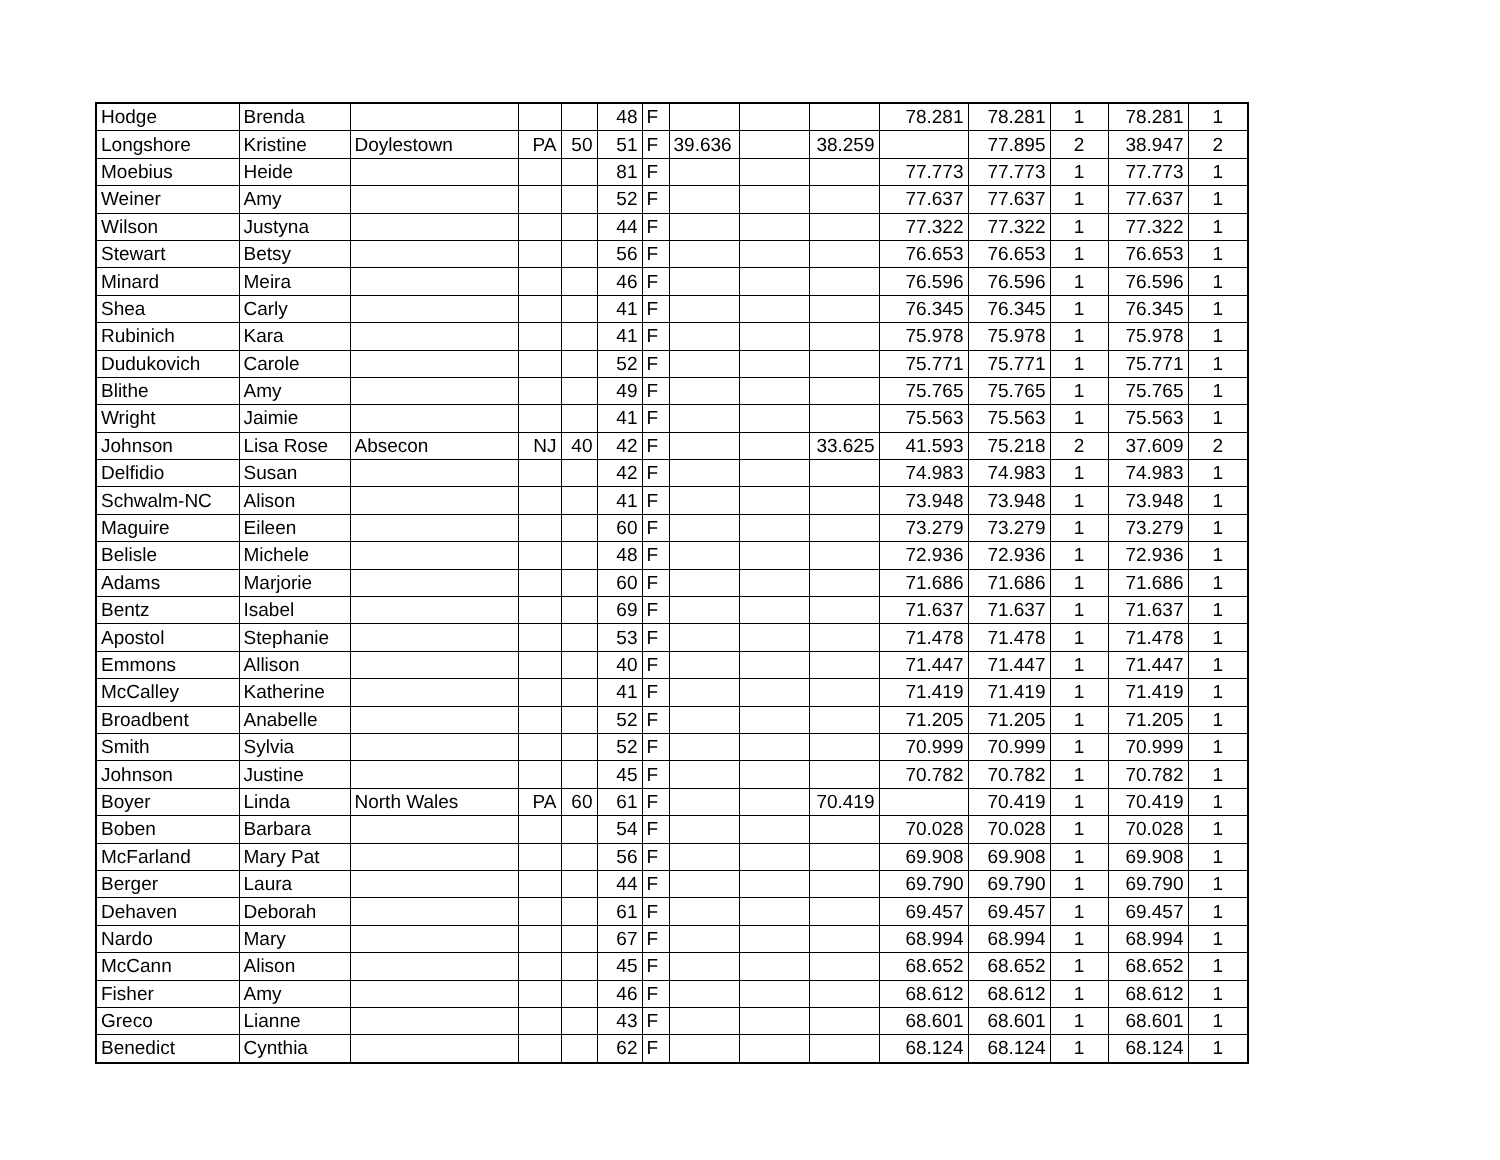| Hodge | Brenda | | | | 48 | F | | | | 78.281 | 78.281 | 1 | 78.281 | 1 |
| Longshore | Kristine | Doylestown | PA | 50 | 51 | F | 39.636 | | 38.259 | | 77.895 | 2 | 38.947 | 2 |
| Moebius | Heide | | | | 81 | F | | | | 77.773 | 77.773 | 1 | 77.773 | 1 |
| Weiner | Amy | | | | 52 | F | | | | 77.637 | 77.637 | 1 | 77.637 | 1 |
| Wilson | Justyna | | | | 44 | F | | | | 77.322 | 77.322 | 1 | 77.322 | 1 |
| Stewart | Betsy | | | | 56 | F | | | | 76.653 | 76.653 | 1 | 76.653 | 1 |
| Minard | Meira | | | | 46 | F | | | | 76.596 | 76.596 | 1 | 76.596 | 1 |
| Shea | Carly | | | | 41 | F | | | | 76.345 | 76.345 | 1 | 76.345 | 1 |
| Rubinich | Kara | | | | 41 | F | | | | 75.978 | 75.978 | 1 | 75.978 | 1 |
| Dudukovich | Carole | | | | 52 | F | | | | 75.771 | 75.771 | 1 | 75.771 | 1 |
| Blithe | Amy | | | | 49 | F | | | | 75.765 | 75.765 | 1 | 75.765 | 1 |
| Wright | Jaimie | | | | 41 | F | | | | 75.563 | 75.563 | 1 | 75.563 | 1 |
| Johnson | Lisa Rose | Absecon | NJ | 40 | 42 | F | | | 33.625 | 41.593 | 75.218 | 2 | 37.609 | 2 |
| Delfidio | Susan | | | | 42 | F | | | | 74.983 | 74.983 | 1 | 74.983 | 1 |
| Schwalm-NC | Alison | | | | 41 | F | | | | 73.948 | 73.948 | 1 | 73.948 | 1 |
| Maguire | Eileen | | | | 60 | F | | | | 73.279 | 73.279 | 1 | 73.279 | 1 |
| Belisle | Michele | | | | 48 | F | | | | 72.936 | 72.936 | 1 | 72.936 | 1 |
| Adams | Marjorie | | | | 60 | F | | | | 71.686 | 71.686 | 1 | 71.686 | 1 |
| Bentz | Isabel | | | | 69 | F | | | | 71.637 | 71.637 | 1 | 71.637 | 1 |
| Apostol | Stephanie | | | | 53 | F | | | | 71.478 | 71.478 | 1 | 71.478 | 1 |
| Emmons | Allison | | | | 40 | F | | | | 71.447 | 71.447 | 1 | 71.447 | 1 |
| McCalley | Katherine | | | | 41 | F | | | | 71.419 | 71.419 | 1 | 71.419 | 1 |
| Broadbent | Anabelle | | | | 52 | F | | | | 71.205 | 71.205 | 1 | 71.205 | 1 |
| Smith | Sylvia | | | | 52 | F | | | | 70.999 | 70.999 | 1 | 70.999 | 1 |
| Johnson | Justine | | | | 45 | F | | | | 70.782 | 70.782 | 1 | 70.782 | 1 |
| Boyer | Linda | North Wales | PA | 60 | 61 | F | | | 70.419 | | 70.419 | 1 | 70.419 | 1 |
| Boben | Barbara | | | | 54 | F | | | | 70.028 | 70.028 | 1 | 70.028 | 1 |
| McFarland | Mary Pat | | | | 56 | F | | | | 69.908 | 69.908 | 1 | 69.908 | 1 |
| Berger | Laura | | | | 44 | F | | | | 69.790 | 69.790 | 1 | 69.790 | 1 |
| Dehaven | Deborah | | | | 61 | F | | | | 69.457 | 69.457 | 1 | 69.457 | 1 |
| Nardo | Mary | | | | 67 | F | | | | 68.994 | 68.994 | 1 | 68.994 | 1 |
| McCann | Alison | | | | 45 | F | | | | 68.652 | 68.652 | 1 | 68.652 | 1 |
| Fisher | Amy | | | | 46 | F | | | | 68.612 | 68.612 | 1 | 68.612 | 1 |
| Greco | Lianne | | | | 43 | F | | | | 68.601 | 68.601 | 1 | 68.601 | 1 |
| Benedict | Cynthia | | | | 62 | F | | | | 68.124 | 68.124 | 1 | 68.124 | 1 |